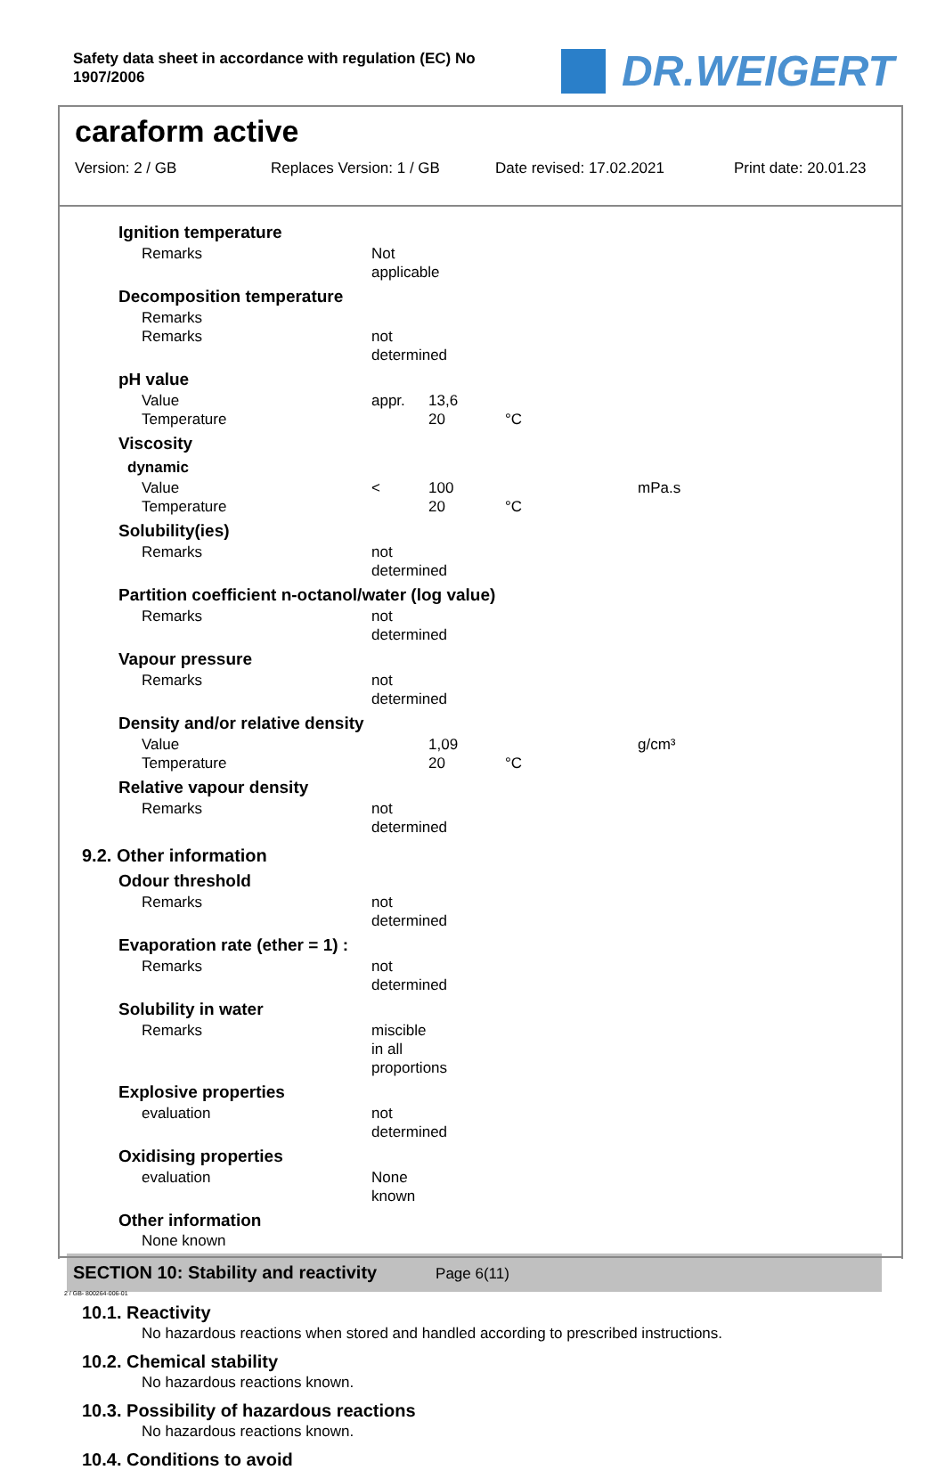Safety data sheet in accordance with regulation (EC) No
1907/2006
DR.WEIGERT
caraform active
Version: 2 / GB Replaces Version: 1 / GB Date revised: 17.02.2021 Print date: 20.01.23
Ignition temperature
Remarks Not applicable
Decomposition temperature
Remarks
Remarks not determined
pH value
Value appr. 13,6
Temperature 20 °C
Viscosity
dynamic
Value < 100 mPa.s
Temperature 20 °C
Solubility(ies)
Remarks not determined
Partition coefficient n-octanol/water (log value)
Remarks not determined
Vapour pressure
Remarks not determined
Density and/or relative density
Value 1,09 g/cm³
Temperature 20 °C
Relative vapour density
Remarks not determined
9.2. Other information
Odour threshold
Remarks not determined
Evaporation rate (ether = 1) :
Remarks not determined
Solubility in water
Remarks miscible in all proportions
Explosive properties
evaluation not determined
Oxidising properties
evaluation None known
Other information
None known
SECTION 10: Stability and reactivity
10.1. Reactivity
No hazardous reactions when stored and handled according to prescribed instructions.
10.2. Chemical stability
No hazardous reactions known.
10.3. Possibility of hazardous reactions
No hazardous reactions known.
10.4. Conditions to avoid
Page 6(11)
2 / GB- 800264-006-01